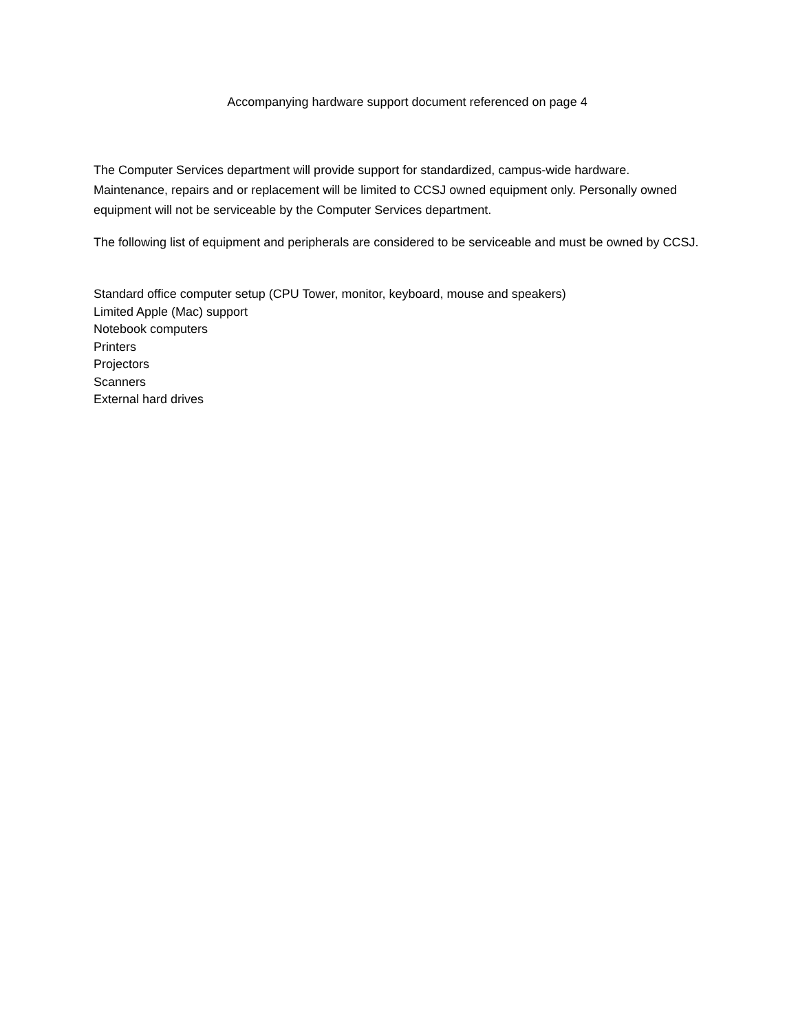Accompanying hardware support document referenced on page 4
The Computer Services department will provide support for standardized, campus-wide hardware. Maintenance, repairs and or replacement will be limited to CCSJ owned equipment only. Personally owned equipment will not be serviceable by the Computer Services department.
The following list of equipment and peripherals are considered to be serviceable and must be owned by CCSJ.
Standard office computer setup (CPU Tower, monitor, keyboard, mouse and speakers)
Limited Apple (Mac) support
Notebook computers
Printers
Projectors
Scanners
External hard drives